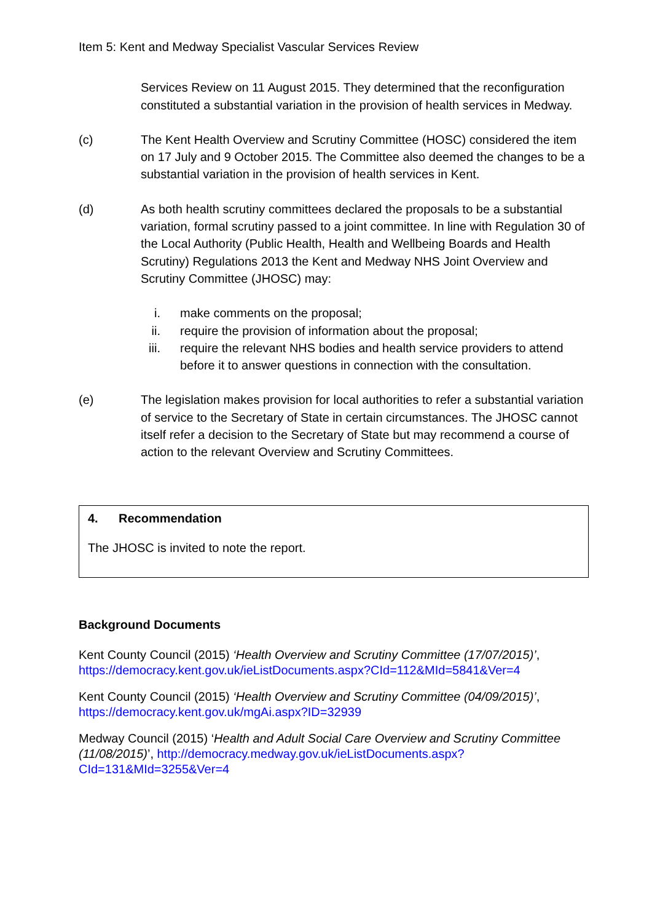Item 5: Kent and Medway Specialist Vascular Services Review
Services Review on 11 August 2015. They determined that the reconfiguration constituted a substantial variation in the provision of health services in Medway.
(c) The Kent Health Overview and Scrutiny Committee (HOSC) considered the item on 17 July and 9 October 2015. The Committee also deemed the changes to be a substantial variation in the provision of health services in Kent.
(d) As both health scrutiny committees declared the proposals to be a substantial variation, formal scrutiny passed to a joint committee. In line with Regulation 30 of the Local Authority (Public Health, Health and Wellbeing Boards and Health Scrutiny) Regulations 2013 the Kent and Medway NHS Joint Overview and Scrutiny Committee (JHOSC) may:
i. make comments on the proposal;
ii. require the provision of information about the proposal;
iii. require the relevant NHS bodies and health service providers to attend before it to answer questions in connection with the consultation.
(e) The legislation makes provision for local authorities to refer a substantial variation of service to the Secretary of State in certain circumstances. The JHOSC cannot itself refer a decision to the Secretary of State but may recommend a course of action to the relevant Overview and Scrutiny Committees.
4. Recommendation
The JHOSC is invited to note the report.
Background Documents
Kent County Council (2015) ‘Health Overview and Scrutiny Committee (17/07/2015)’, https://democracy.kent.gov.uk/ieListDocuments.aspx?CId=112&MId=5841&Ver=4
Kent County Council (2015) ‘Health Overview and Scrutiny Committee (04/09/2015)’, https://democracy.kent.gov.uk/mgAi.aspx?ID=32939
Medway Council (2015) ‘Health and Adult Social Care Overview and Scrutiny Committee (11/08/2015)’, http://democracy.medway.gov.uk/ieListDocuments.aspx?CId=131&MId=3255&Ver=4